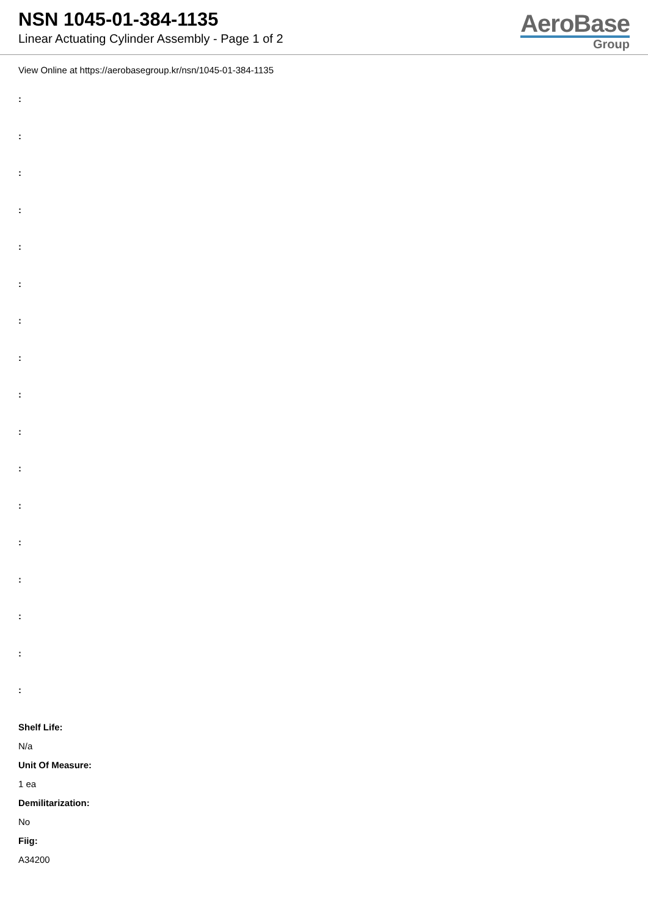NSN 1045-01-384-1135
Linear Actuating Cylinder Assembly - Page 1 of 2
AeroBase
Group
View Online at https://aerobasegroup.kr/nsn/1045-01-384-1135
:
:
:
:
:
:
:
:
:
:
:
:
:
:
:
:
:
Shelf Life:
N/a
Unit Of Measure:
1 ea
Demilitarization:
No
Fiig:
A34200